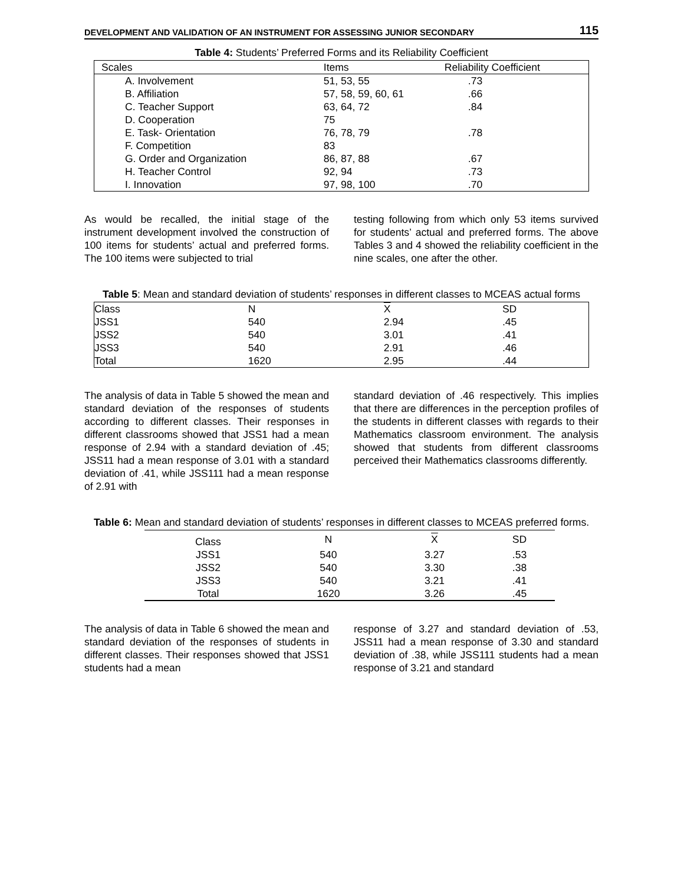DEVELOPMENT AND VALIDATION OF AN INSTRUMENT FOR ASSESSING JUNIOR SECONDARY 115
Table 4: Students’ Preferred Forms and its Reliability Coefficient
| Scales | Items | Reliability Coefficient |
| --- | --- | --- |
| A. Involvement | 51, 53, 55 | .73 |
| B. Affiliation | 57, 58, 59, 60, 61 | .66 |
| C. Teacher Support | 63, 64, 72 | .84 |
| D. Cooperation | 75 | |
| E. Task- Orientation | 76, 78, 79 | .78 |
| F. Competition | 83 | |
| G. Order and Organization | 86, 87, 88 | .67 |
| H. Teacher Control | 92, 94 | .73 |
| I. Innovation | 97, 98, 100 | .70 |
As would be recalled, the initial stage of the instrument development involved the construction of 100 items for students’ actual and preferred forms. The 100 items were subjected to trial
testing following from which only 53 items survived for students’ actual and preferred forms. The above Tables 3 and 4 showed the reliability coefficient in the nine scales, one after the other.
Table 5: Mean and standard deviation of students’ responses in different classes to MCEAS actual forms
| Class | N | X | SD |
| --- | --- | --- | --- |
| JSS1 | 540 | 2.94 | .45 |
| JSS2 | 540 | 3.01 | .41 |
| JSS3 | 540 | 2.91 | .46 |
| Total | 1620 | 2.95 | .44 |
The analysis of data in Table 5 showed the mean and standard deviation of the responses of students according to different classes. Their responses in different classrooms showed that JSS1 had a mean response of 2.94 with a standard deviation of .45; JSS11 had a mean response of 3.01 with a standard deviation of .41, while JSS111 had a mean response of 2.91 with
standard deviation of .46 respectively. This implies that there are differences in the perception profiles of the students in different classes with regards to their Mathematics classroom environment. The analysis showed that students from different classrooms perceived their Mathematics classrooms differently.
Table 6: Mean and standard deviation of students’ responses in different classes to MCEAS preferred forms.
| Class | N | X | SD |
| --- | --- | --- | --- |
| JSS1 | 540 | 3.27 | .53 |
| JSS2 | 540 | 3.30 | .38 |
| JSS3 | 540 | 3.21 | .41 |
| Total | 1620 | 3.26 | .45 |
The analysis of data in Table 6 showed the mean and standard deviation of the responses of students in different classes. Their responses showed that JSS1 students had a mean
response of 3.27 and standard deviation of .53, JSS11 had a mean response of 3.30 and standard deviation of .38, while JSS111 students had a mean response of 3.21 and standard